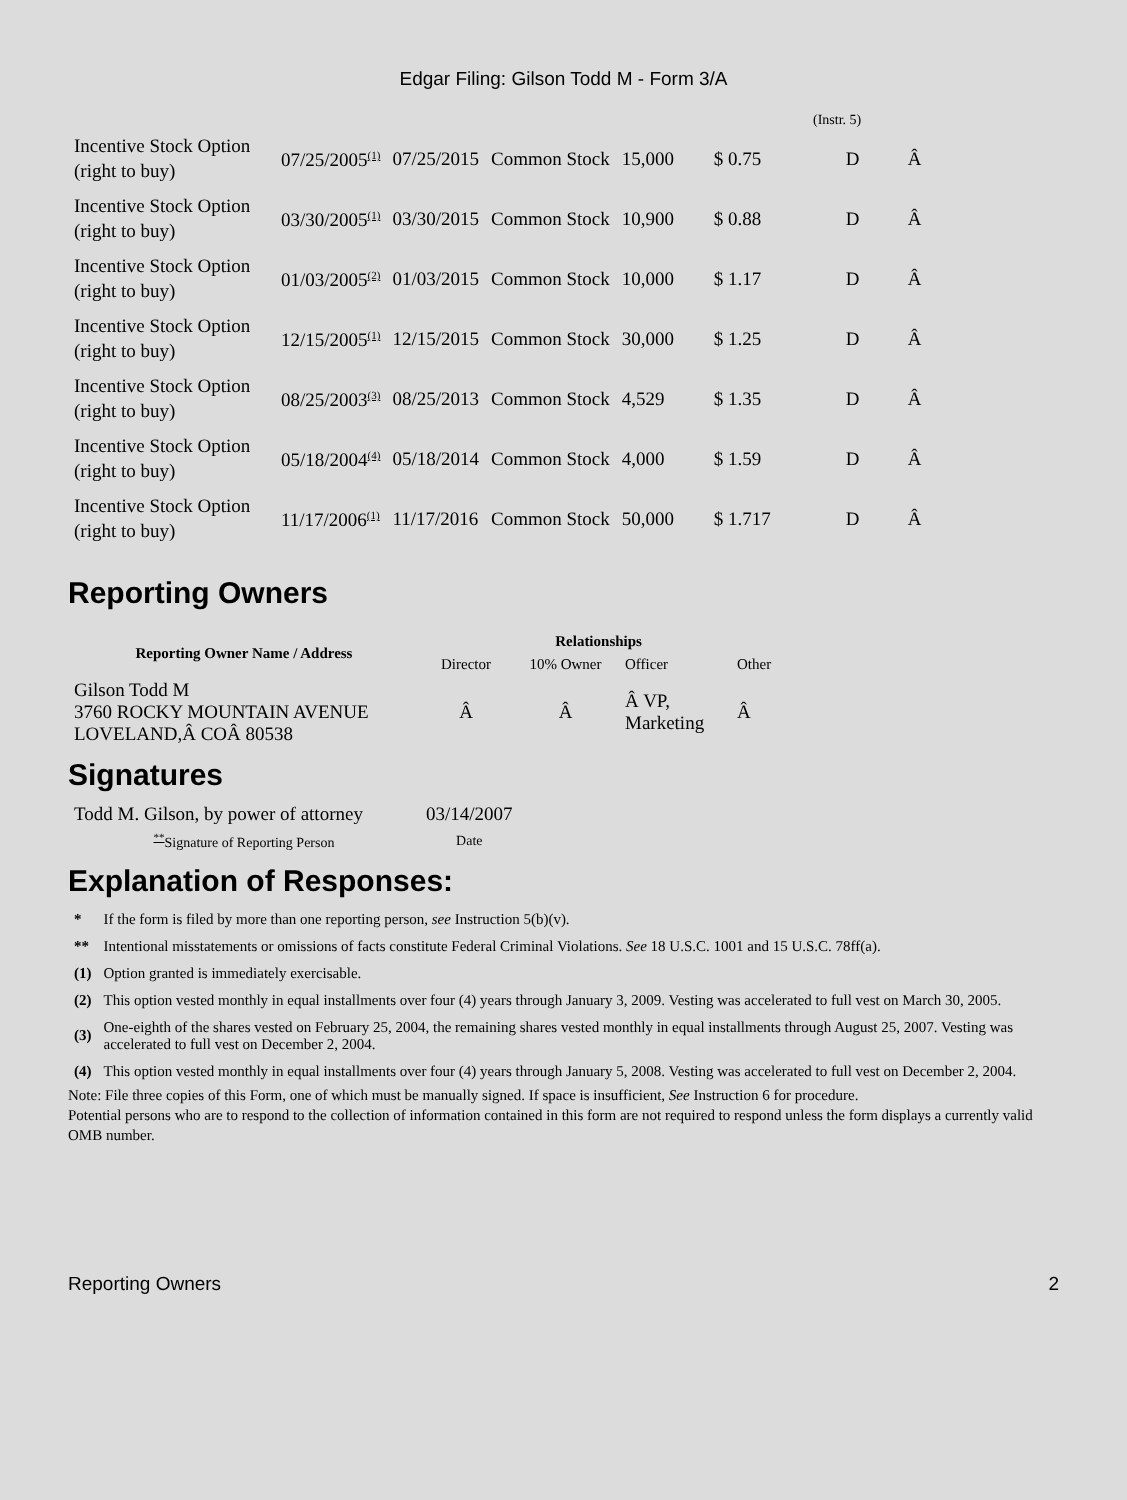Edgar Filing: Gilson Todd M - Form 3/A
(Instr. 5)
| Incentive Stock Option (right to buy) | 07/25/2005<sup>(1)</sup> | 07/25/2015 | Common Stock | 15,000 | $ 0.75 | D | Â |
| Incentive Stock Option (right to buy) | 03/30/2005<sup>(1)</sup> | 03/30/2015 | Common Stock | 10,900 | $ 0.88 | D | Â |
| Incentive Stock Option (right to buy) | 01/03/2005<sup>(2)</sup> | 01/03/2015 | Common Stock | 10,000 | $ 1.17 | D | Â |
| Incentive Stock Option (right to buy) | 12/15/2005<sup>(1)</sup> | 12/15/2015 | Common Stock | 30,000 | $ 1.25 | D | Â |
| Incentive Stock Option (right to buy) | 08/25/2003<sup>(3)</sup> | 08/25/2013 | Common Stock | 4,529 | $ 1.35 | D | Â |
| Incentive Stock Option (right to buy) | 05/18/2004<sup>(4)</sup> | 05/18/2014 | Common Stock | 4,000 | $ 1.59 | D | Â |
| Incentive Stock Option (right to buy) | 11/17/2006<sup>(1)</sup> | 11/17/2016 | Common Stock | 50,000 | $ 1.717 | D | Â |
Reporting Owners
| Reporting Owner Name / Address | Relationships | | | |
| --- | --- | --- | --- | --- |
| | Director | 10% Owner | Officer | Other |
| Gilson Todd M 3760 ROCKY MOUNTAIN AVENUE LOVELAND,Â COÂ 80538 | Â | Â | Â VP, Marketing | Â |
Signatures
| Todd M. Gilson, by power of attorney | 03/14/2007 |
| <sup>**</sup> Signature of Reporting Person | Date |
Explanation of Responses:
| * | If the form is filed by more than one reporting person, see Instruction 5(b)(v). |
| ** | Intentional misstatements or omissions of facts constitute Federal Criminal Violations. See 18 U.S.C. 1001 and 15 U.S.C. 78ff(a). |
| (1) | Option granted is immediately exercisable. |
| (2) | This option vested monthly in equal installments over four (4) years through January 3, 2009. Vesting was accelerated to full vest on March 30, 2005. |
| (3) | One-eighth of the shares vested on February 25, 2004, the remaining shares vested monthly in equal installments through August 25, 2007. Vesting was accelerated to full vest on December 2, 2004. |
| (4) | This option vested monthly in equal installments over four (4) years through January 5, 2008. Vesting was accelerated to full vest on December 2, 2004. |
Note: File three copies of this Form, one of which must be manually signed. If space is insufficient, See Instruction 6 for procedure.
Potential persons who are to respond to the collection of information contained in this form are not required to respond unless the form displays a currently valid OMB number.
Reporting Owners 2